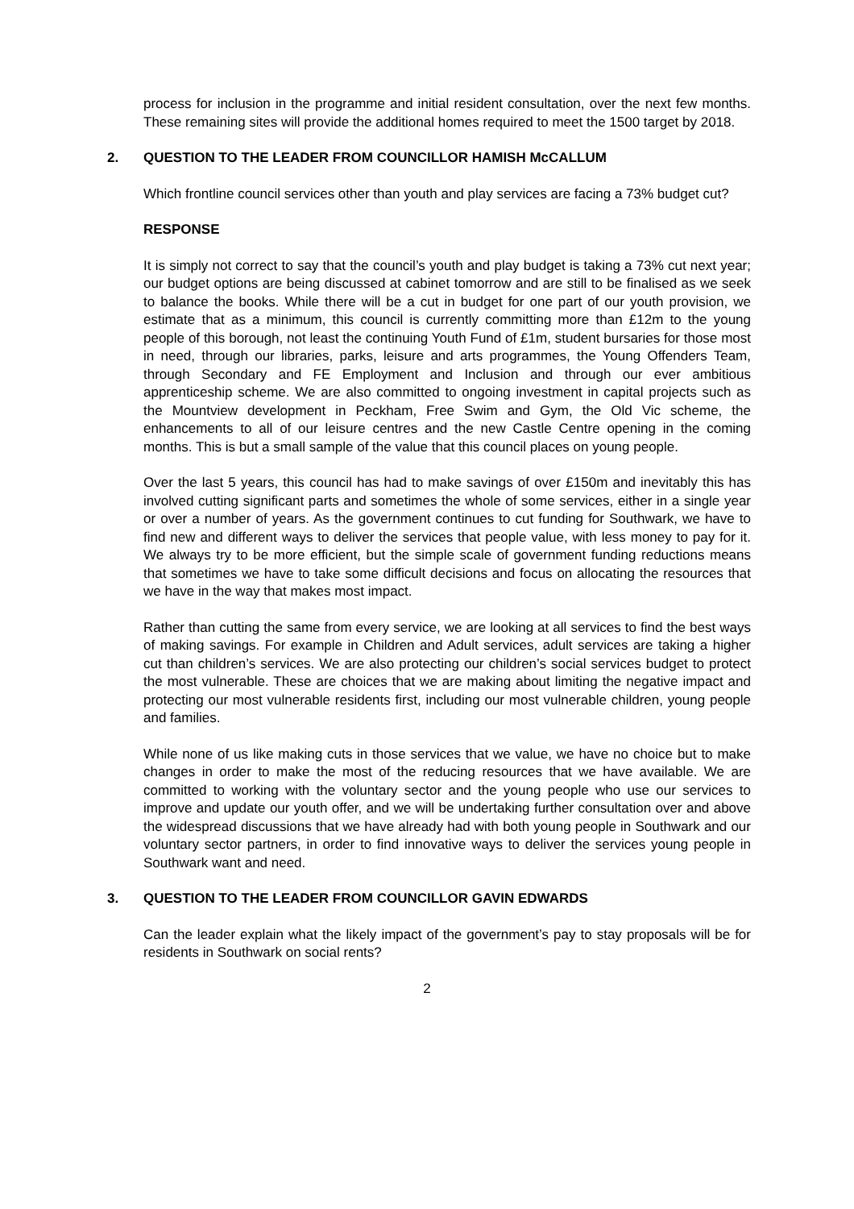process for inclusion in the programme and initial resident consultation, over the next few months. These remaining sites will provide the additional homes required to meet the 1500 target by 2018.
2. QUESTION TO THE LEADER FROM COUNCILLOR HAMISH McCALLUM
Which frontline council services other than youth and play services are facing a 73% budget cut?
RESPONSE
It is simply not correct to say that the council’s youth and play budget is taking a 73% cut next year; our budget options are being discussed at cabinet tomorrow and are still to be finalised as we seek to balance the books. While there will be a cut in budget for one part of our youth provision, we estimate that as a minimum, this council is currently committing more than £12m to the young people of this borough, not least the continuing Youth Fund of £1m, student bursaries for those most in need, through our libraries, parks, leisure and arts programmes, the Young Offenders Team, through Secondary and FE Employment and Inclusion and through our ever ambitious apprenticeship scheme. We are also committed to ongoing investment in capital projects such as the Mountview development in Peckham, Free Swim and Gym, the Old Vic scheme, the enhancements to all of our leisure centres and the new Castle Centre opening in the coming months. This is but a small sample of the value that this council places on young people.
Over the last 5 years, this council has had to make savings of over £150m and inevitably this has involved cutting significant parts and sometimes the whole of some services, either in a single year or over a number of years. As the government continues to cut funding for Southwark, we have to find new and different ways to deliver the services that people value, with less money to pay for it. We always try to be more efficient, but the simple scale of government funding reductions means that sometimes we have to take some difficult decisions and focus on allocating the resources that we have in the way that makes most impact.
Rather than cutting the same from every service, we are looking at all services to find the best ways of making savings. For example in Children and Adult services, adult services are taking a higher cut than children’s services. We are also protecting our children’s social services budget to protect the most vulnerable. These are choices that we are making about limiting the negative impact and protecting our most vulnerable residents first, including our most vulnerable children, young people and families.
While none of us like making cuts in those services that we value, we have no choice but to make changes in order to make the most of the reducing resources that we have available. We are committed to working with the voluntary sector and the young people who use our services to improve and update our youth offer, and we will be undertaking further consultation over and above the widespread discussions that we have already had with both young people in Southwark and our voluntary sector partners, in order to find innovative ways to deliver the services young people in Southwark want and need.
3. QUESTION TO THE LEADER FROM COUNCILLOR GAVIN EDWARDS
Can the leader explain what the likely impact of the government’s pay to stay proposals will be for residents in Southwark on social rents?
2